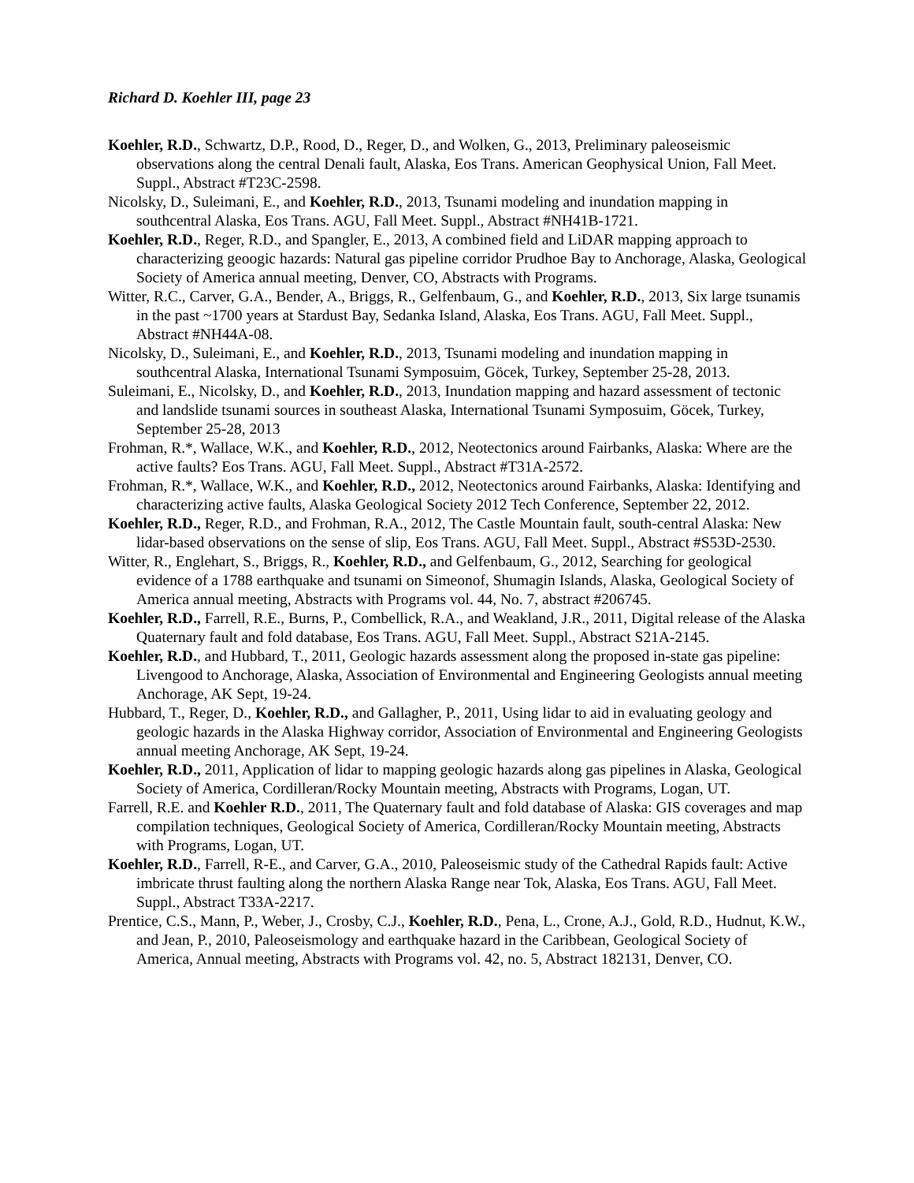Richard D. Koehler III, page 23
Koehler, R.D., Schwartz, D.P., Rood, D., Reger, D., and Wolken, G., 2013, Preliminary paleoseismic observations along the central Denali fault, Alaska, Eos Trans. American Geophysical Union, Fall Meet. Suppl., Abstract #T23C-2598.
Nicolsky, D., Suleimani, E., and Koehler, R.D., 2013, Tsunami modeling and inundation mapping in southcentral Alaska, Eos Trans. AGU, Fall Meet. Suppl., Abstract #NH41B-1721.
Koehler, R.D., Reger, R.D., and Spangler, E., 2013, A combined field and LiDAR mapping approach to characterizing geoogic hazards: Natural gas pipeline corridor Prudhoe Bay to Anchorage, Alaska, Geological Society of America annual meeting, Denver, CO, Abstracts with Programs.
Witter, R.C., Carver, G.A., Bender, A., Briggs, R., Gelfenbaum, G., and Koehler, R.D., 2013, Six large tsunamis in the past ~1700 years at Stardust Bay, Sedanka Island, Alaska, Eos Trans. AGU, Fall Meet. Suppl., Abstract #NH44A-08.
Nicolsky, D., Suleimani, E., and Koehler, R.D., 2013, Tsunami modeling and inundation mapping in southcentral Alaska, International Tsunami Symposuim, Göcek, Turkey, September 25-28, 2013.
Suleimani, E., Nicolsky, D., and Koehler, R.D., 2013, Inundation mapping and hazard assessment of tectonic and landslide tsunami sources in southeast Alaska, International Tsunami Symposuim, Göcek, Turkey, September 25-28, 2013
Frohman, R.*, Wallace, W.K., and Koehler, R.D., 2012, Neotectonics around Fairbanks, Alaska: Where are the active faults? Eos Trans. AGU, Fall Meet. Suppl., Abstract #T31A-2572.
Frohman, R.*, Wallace, W.K., and Koehler, R.D., 2012, Neotectonics around Fairbanks, Alaska: Identifying and characterizing active faults, Alaska Geological Society 2012 Tech Conference, September 22, 2012.
Koehler, R.D., Reger, R.D., and Frohman, R.A., 2012, The Castle Mountain fault, south-central Alaska: New lidar-based observations on the sense of slip, Eos Trans. AGU, Fall Meet. Suppl., Abstract #S53D-2530.
Witter, R., Englehart, S., Briggs, R., Koehler, R.D., and Gelfenbaum, G., 2012, Searching for geological evidence of a 1788 earthquake and tsunami on Simeonof, Shumagin Islands, Alaska, Geological Society of America annual meeting, Abstracts with Programs vol. 44, No. 7, abstract #206745.
Koehler, R.D., Farrell, R.E., Burns, P., Combellick, R.A., and Weakland, J.R., 2011, Digital release of the Alaska Quaternary fault and fold database, Eos Trans. AGU, Fall Meet. Suppl., Abstract S21A-2145.
Koehler, R.D., and Hubbard, T., 2011, Geologic hazards assessment along the proposed in-state gas pipeline: Livengood to Anchorage, Alaska, Association of Environmental and Engineering Geologists annual meeting Anchorage, AK Sept, 19-24.
Hubbard, T., Reger, D., Koehler, R.D., and Gallagher, P., 2011, Using lidar to aid in evaluating geology and geologic hazards in the Alaska Highway corridor, Association of Environmental and Engineering Geologists annual meeting Anchorage, AK Sept, 19-24.
Koehler, R.D., 2011, Application of lidar to mapping geologic hazards along gas pipelines in Alaska, Geological Society of America, Cordilleran/Rocky Mountain meeting, Abstracts with Programs, Logan, UT.
Farrell, R.E. and Koehler R.D., 2011, The Quaternary fault and fold database of Alaska: GIS coverages and map compilation techniques, Geological Society of America, Cordilleran/Rocky Mountain meeting, Abstracts with Programs, Logan, UT.
Koehler, R.D., Farrell, R-E., and Carver, G.A., 2010, Paleoseismic study of the Cathedral Rapids fault: Active imbricate thrust faulting along the northern Alaska Range near Tok, Alaska, Eos Trans. AGU, Fall Meet. Suppl., Abstract T33A-2217.
Prentice, C.S., Mann, P., Weber, J., Crosby, C.J., Koehler, R.D., Pena, L., Crone, A.J., Gold, R.D., Hudnut, K.W., and Jean, P., 2010, Paleoseismology and earthquake hazard in the Caribbean, Geological Society of America, Annual meeting, Abstracts with Programs vol. 42, no. 5, Abstract 182131, Denver, CO.